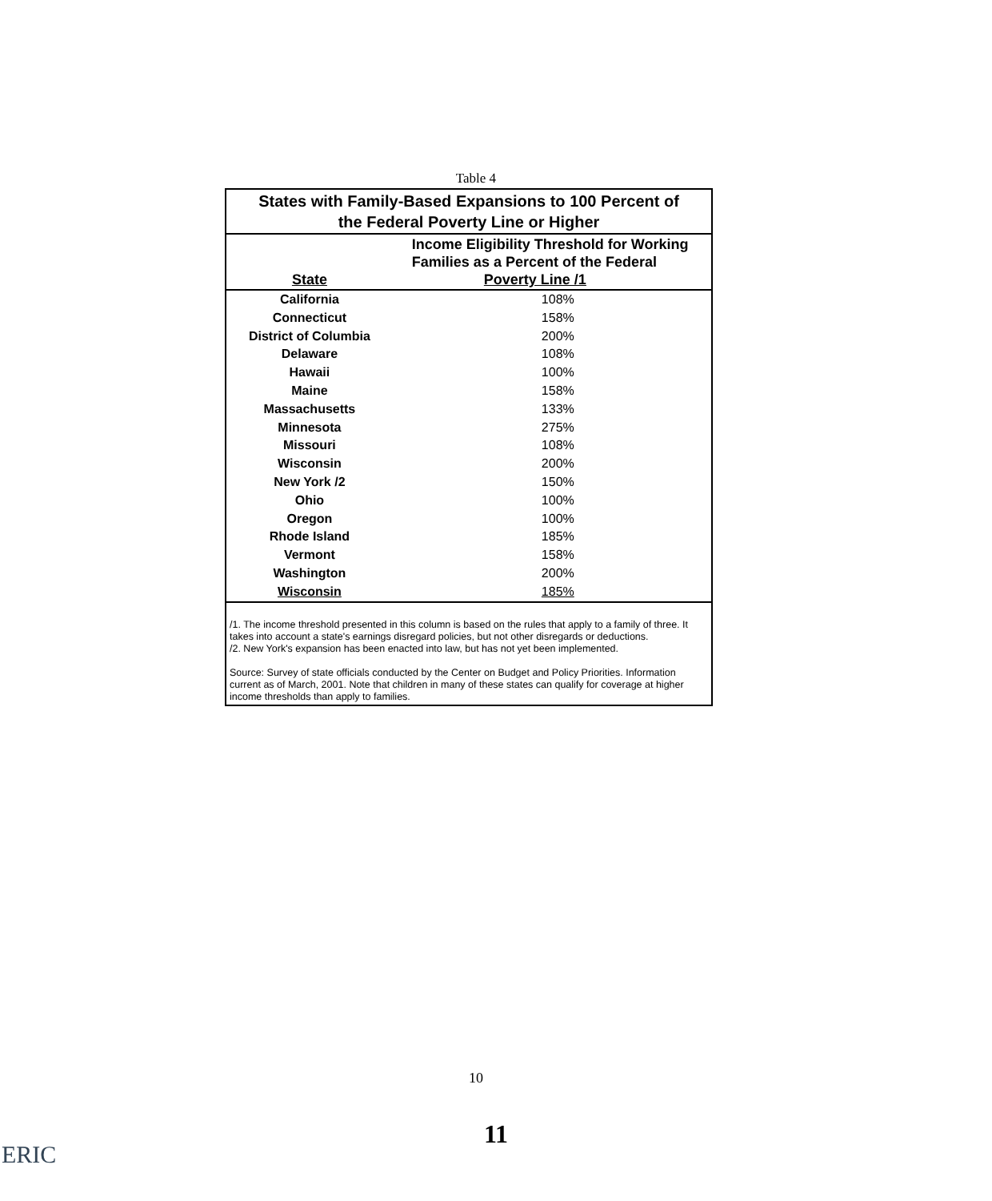Table 4
States with Family-Based Expansions to 100 Percent of
the Federal Poverty Line or Higher
| State | Income Eligibility Threshold for Working Families as a Percent of the Federal Poverty Line /1 |
| --- | --- |
| California | 108% |
| Connecticut | 158% |
| District of Columbia | 200% |
| Delaware | 108% |
| Hawaii | 100% |
| Maine | 158% |
| Massachusetts | 133% |
| Minnesota | 275% |
| Missouri | 108% |
| Wisconsin | 200% |
| New York /2 | 150% |
| Ohio | 100% |
| Oregon | 100% |
| Rhode Island | 185% |
| Vermont | 158% |
| Washington | 200% |
| Wisconsin | 185% |
/1. The income threshold presented in this column is based on the rules that apply to a family of three. It takes into account a state's earnings disregard policies, but not other disregards or deductions.
/2. New York's expansion has been enacted into law, but has not yet been implemented.
Source: Survey of state officials conducted by the Center on Budget and Policy Priorities. Information current as of March, 2001. Note that children in many of these states can qualify for coverage at higher income thresholds than apply to families.
10
11
ERIC